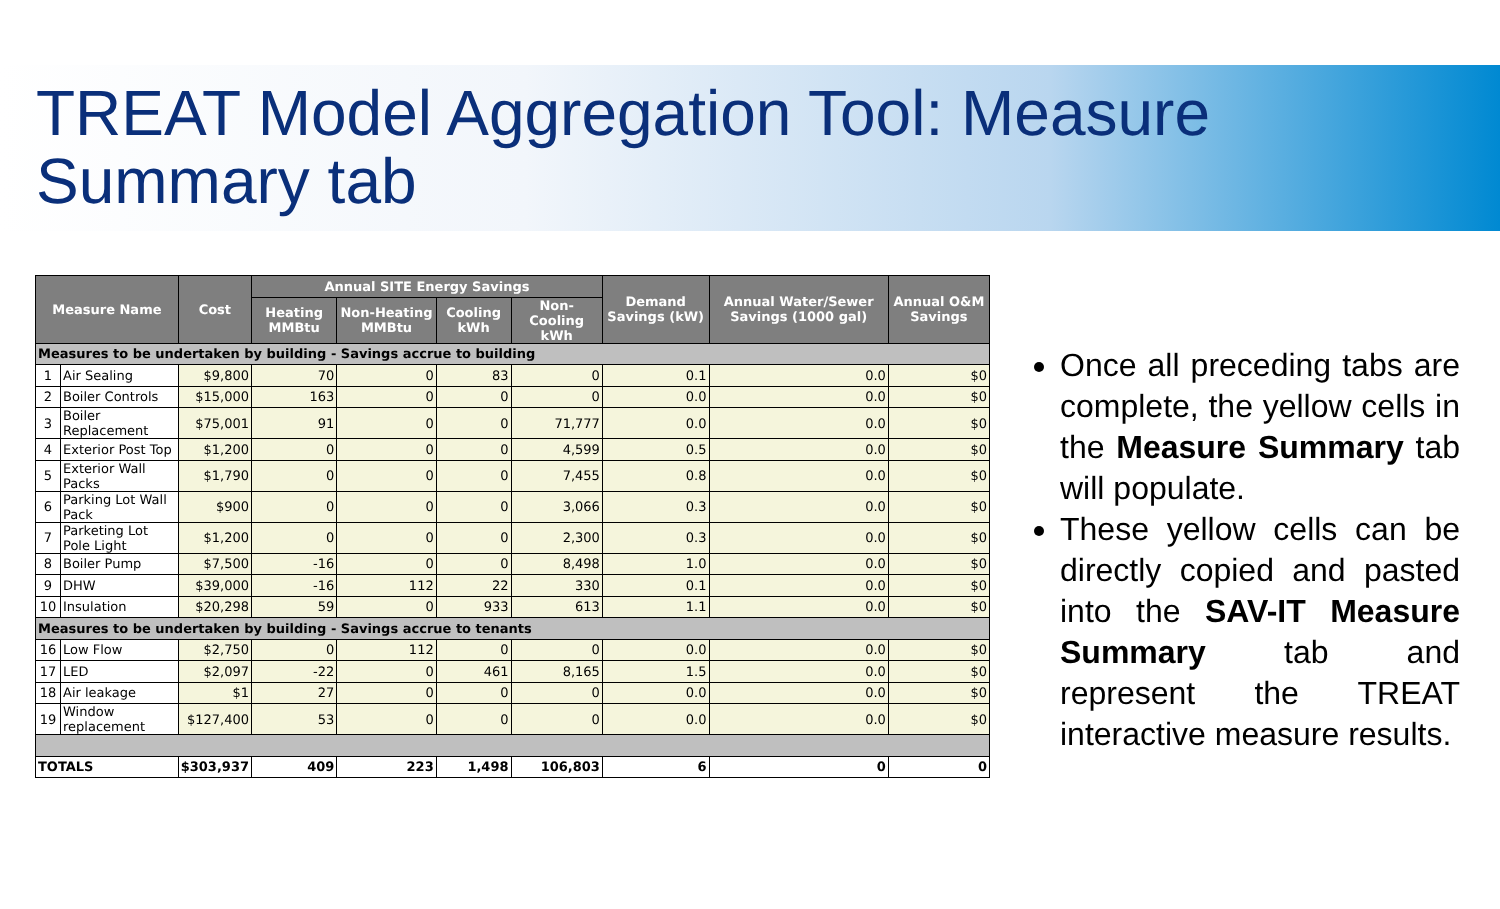TREAT Model Aggregation Tool: Measure Summary tab
| Measure Name | | Cost | Annual SITE Energy Savings | | | | Demand Savings (kW) | Annual Water/Sewer Savings (1000 gal) | Annual O&M Savings |
| --- | --- | --- | --- | --- | --- | --- | --- | --- | --- |
| | | | Heating MMBtu | Non-Heating MMBtu | Cooling kWh | Non-Cooling kWh | | | |
| Measures to be undertaken by building - Savings accrue to building | | | | | | | | | |
| 1 | Air Sealing | $9,800 | 70 | 0 | 83 | 0 | 0.1 | 0.0 | $0 |
| 2 | Boiler Controls | $15,000 | 163 | 0 | 0 | 0 | 0.0 | 0.0 | $0 |
| 3 | Boiler Replacement | $75,001 | 91 | 0 | 0 | 71,777 | 0.0 | 0.0 | $0 |
| 4 | Exterior Post Top | $1,200 | 0 | 0 | 0 | 4,599 | 0.5 | 0.0 | $0 |
| 5 | Exterior Wall Packs | $1,790 | 0 | 0 | 0 | 7,455 | 0.8 | 0.0 | $0 |
| 6 | Parking Lot Wall Pack | $900 | 0 | 0 | 0 | 3,066 | 0.3 | 0.0 | $0 |
| 7 | Parketing Lot Pole Light | $1,200 | 0 | 0 | 0 | 2,300 | 0.3 | 0.0 | $0 |
| 8 | Boiler Pump | $7,500 | -16 | 0 | 0 | 8,498 | 1.0 | 0.0 | $0 |
| 9 | DHW | $39,000 | -16 | 112 | 22 | 330 | 0.1 | 0.0 | $0 |
| 10 | Insulation | $20,298 | 59 | 0 | 933 | 613 | 1.1 | 0.0 | $0 |
| Measures to be undertaken by building - Savings accrue to tenants | | | | | | | | | |
| 16 | Low Flow | $2,750 | 0 | 112 | 0 | 0 | 0.0 | 0.0 | $0 |
| 17 | LED | $2,097 | -22 | 0 | 461 | 8,165 | 1.5 | 0.0 | $0 |
| 18 | Air leakage | $1 | 27 | 0 | 0 | 0 | 0.0 | 0.0 | $0 |
| 19 | Window replacement | $127,400 | 53 | 0 | 0 | 0 | 0.0 | 0.0 | $0 |
| TOTALS | | $303,937 | 409 | 223 | 1,498 | 106,803 | 6 | 0 | 0 |
Once all preceding tabs are complete, the yellow cells in the Measure Summary tab will populate.
These yellow cells can be directly copied and pasted into the SAV-IT Measure Summary tab and represent the TREAT interactive measure results.